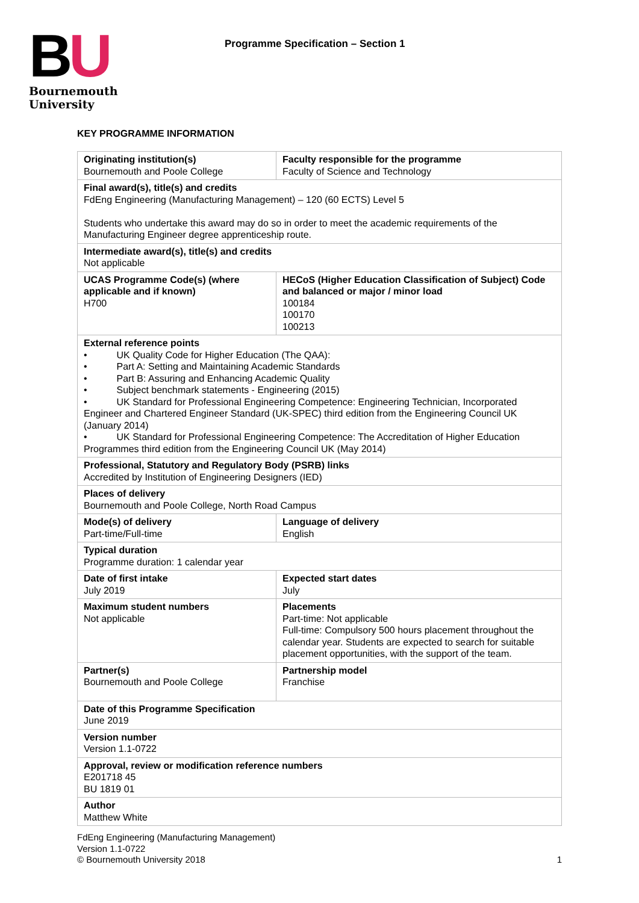BU
Bournemouth
University
Programme Specification – Section 1
KEY PROGRAMME INFORMATION
| Originating institution(s) Bournemouth and Poole College | Faculty responsible for the programme Faculty of Science and Technology |
| Final award(s), title(s) and credits FdEng Engineering (Manufacturing Management) – 120 (60 ECTS) Level 5 Students who undertake this award may do so in order to meet the academic requirements of the Manufacturing Engineer degree apprenticeship route. | |
| Intermediate award(s), title(s) and credits Not applicable | |
| UCAS Programme Code(s) (where applicable and if known) H700 | HECoS (Higher Education Classification of Subject) Code and balanced or major / minor load 100184 100170 100213 |
| External reference points • UK Quality Code for Higher Education (The QAA): • Part A: Setting and Maintaining Academic Standards • Part B: Assuring and Enhancing Academic Quality • Subject benchmark statements - Engineering (2015) • UK Standard for Professional Engineering Competence: Engineering Technician, Incorporated Engineer and Chartered Engineer Standard (UK-SPEC) third edition from the Engineering Council UK (January 2014) • UK Standard for Professional Engineering Competence: The Accreditation of Higher Education Programmes third edition from the Engineering Council UK (May 2014) | |
| Professional, Statutory and Regulatory Body (PSRB) links Accredited by Institution of Engineering Designers (IED) | |
| Places of delivery Bournemouth and Poole College, North Road Campus | |
| Mode(s) of delivery Part-time/Full-time | Language of delivery English |
| Typical duration Programme duration: 1 calendar year | |
| Date of first intake July 2019 | Expected start dates July |
| Maximum student numbers Not applicable | Placements Part-time: Not applicable Full-time: Compulsory 500 hours placement throughout the calendar year. Students are expected to search for suitable placement opportunities, with the support of the team. |
| Partner(s) Bournemouth and Poole College | Partnership model Franchise |
| Date of this Programme Specification June 2019 | |
| Version number Version 1.1-0722 | |
| Approval, review or modification reference numbers E201718 45 BU 1819 01 | |
| Author Matthew White | |
FdEng Engineering (Manufacturing Management)
Version 1.1-0722
© Bournemouth University 2018
1